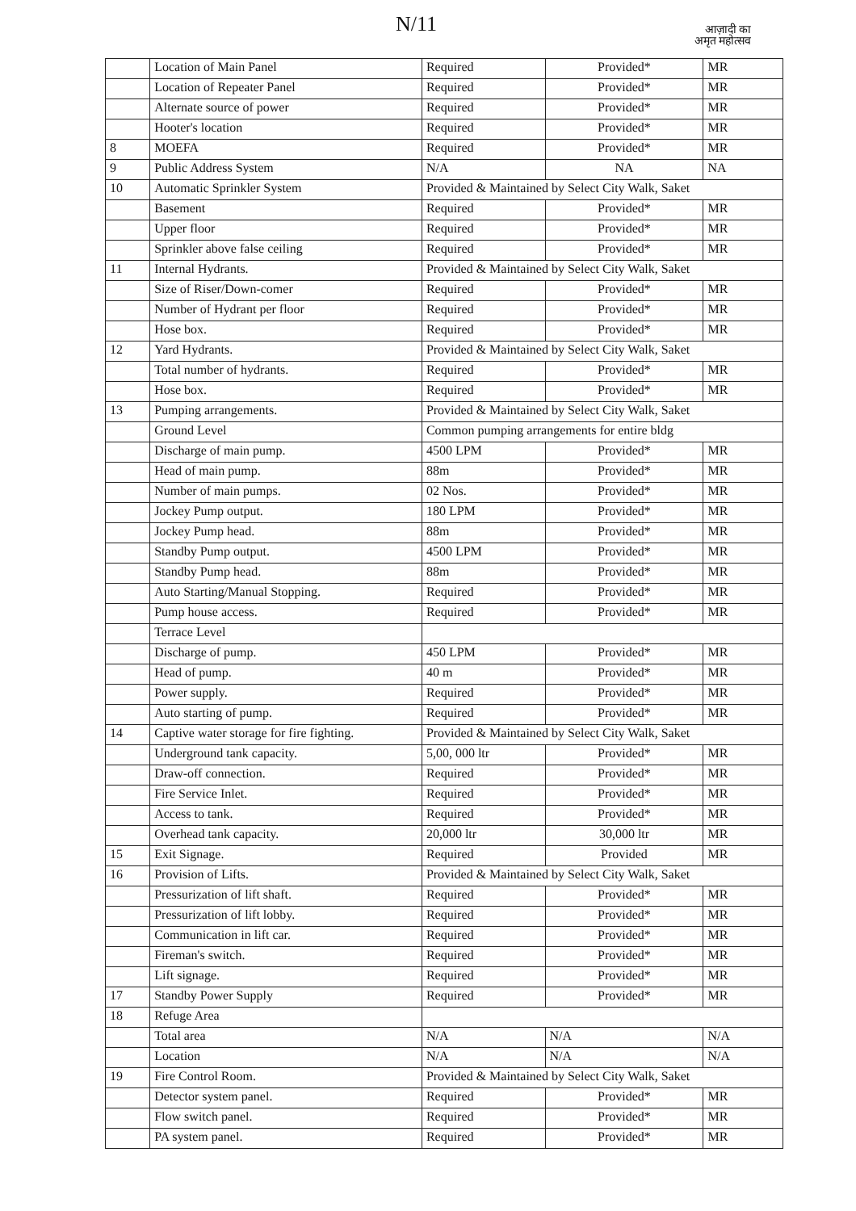N/11
आज़ादी का
अमृत महोत्सव
| | Location of Main Panel | Required | Provided* | MR |
| | Location of Repeater Panel | Required | Provided* | MR |
| | Alternate source of power | Required | Provided* | MR |
| | Hooter's location | Required | Provided* | MR |
| 8 | MOEFA | Required | Provided* | MR |
| 9 | Public Address System | N/A | NA | NA |
| 10 | Automatic Sprinkler System | Provided & Maintained by Select City Walk, Saket | | |
| | Basement | Required | Provided* | MR |
| | Upper floor | Required | Provided* | MR |
| | Sprinkler above false ceiling | Required | Provided* | MR |
| 11 | Internal Hydrants. | Provided & Maintained by Select City Walk, Saket | | |
| | Size of Riser/Down-comer | Required | Provided* | MR |
| | Number of Hydrant per floor | Required | Provided* | MR |
| | Hose box. | Required | Provided* | MR |
| 12 | Yard Hydrants. | Provided & Maintained by Select City Walk, Saket | | |
| | Total number of hydrants. | Required | Provided* | MR |
| | Hose box. | Required | Provided* | MR |
| 13 | Pumping arrangements. | Provided & Maintained by Select City Walk, Saket | | |
| | Ground Level | Common pumping arrangements for entire bldg | | |
| | Discharge of main pump. | 4500 LPM | Provided* | MR |
| | Head of main pump. | 88m | Provided* | MR |
| | Number of main pumps. | 02 Nos. | Provided* | MR |
| | Jockey Pump output. | 180 LPM | Provided* | MR |
| | Jockey Pump head. | 88m | Provided* | MR |
| | Standby Pump output. | 4500 LPM | Provided* | MR |
| | Standby Pump head. | 88m | Provided* | MR |
| | Auto Starting/Manual Stopping. | Required | Provided* | MR |
| | Pump house access. | Required | Provided* | MR |
| | Terrace Level | | | |
| | Discharge of pump. | 450 LPM | Provided* | MR |
| | Head of pump. | 40 m | Provided* | MR |
| | Power supply. | Required | Provided* | MR |
| | Auto starting of pump. | Required | Provided* | MR |
| 14 | Captive water storage for fire fighting. | Provided & Maintained by Select City Walk, Saket | | |
| | Underground tank capacity. | 5,00, 000 ltr | Provided* | MR |
| | Draw-off connection. | Required | Provided* | MR |
| | Fire Service Inlet. | Required | Provided* | MR |
| | Access to tank. | Required | Provided* | MR |
| | Overhead tank capacity. | 20,000 ltr | 30,000 ltr | MR |
| 15 | Exit Signage. | Required | Provided | MR |
| 16 | Provision of Lifts. | Provided & Maintained by Select City Walk, Saket | | |
| | Pressurization of lift shaft. | Required | Provided* | MR |
| | Pressurization of lift lobby. | Required | Provided* | MR |
| | Communication in lift car. | Required | Provided* | MR |
| | Fireman's switch. | Required | Provided* | MR |
| | Lift signage. | Required | Provided* | MR |
| 17 | Standby Power Supply | Required | Provided* | MR |
| 18 | Refuge Area | | | |
| | Total area | N/A | N/A | N/A |
| | Location | N/A | N/A | N/A |
| 19 | Fire Control Room. | Provided & Maintained by Select City Walk, Saket | | |
| | Detector system panel. | Required | Provided* | MR |
| | Flow switch panel. | Required | Provided* | MR |
| | PA system panel. | Required | Provided* | MR |